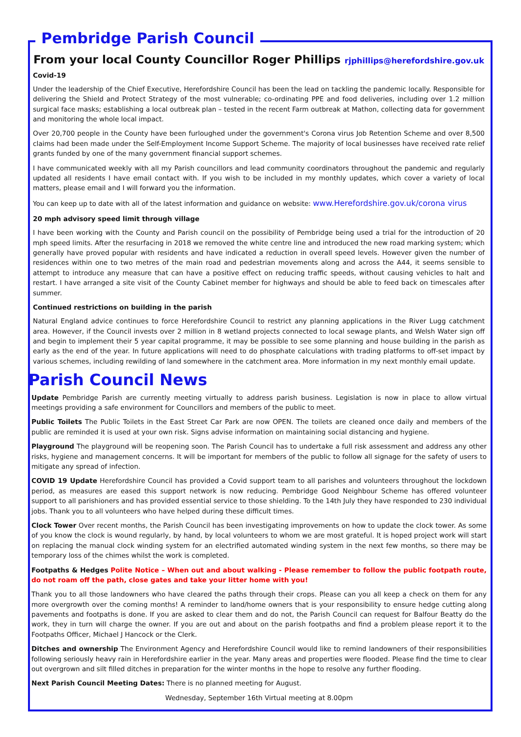Pembridge Parish Council
From your local County Councillor Roger Phillips rjphillips@herefordshire.gov.uk
Covid-19
Under the leadership of the Chief Executive, Herefordshire Council has been the lead on tackling the pandemic locally. Responsible for delivering the Shield and Protect Strategy of the most vulnerable; co-ordinating PPE and food deliveries, including over 1.2 million surgical face masks; establishing a local outbreak plan – tested in the recent Farm outbreak at Mathon, collecting data for government and monitoring the whole local impact.
Over 20,700 people in the County have been furloughed under the government's Corona virus Job Retention Scheme and over 8,500 claims had been made under the Self-Employment Income Support Scheme. The majority of local businesses have received rate relief grants funded by one of the many government financial support schemes.
I have communicated weekly with all my Parish councillors and lead community coordinators throughout the pandemic and regularly updated all residents I have email contact with. If you wish to be included in my monthly updates, which cover a variety of local matters, please email and I will forward you the information.
You can keep up to date with all of the latest information and guidance on website: www.Herefordshire.gov.uk/corona virus
20 mph advisory speed limit through village
I have been working with the County and Parish council on the possibility of Pembridge being used a trial for the introduction of 20 mph speed limits. After the resurfacing in 2018 we removed the white centre line and introduced the new road marking system; which generally have proved popular with residents and have indicated a reduction in overall speed levels. However given the number of residences within one to two metres of the main road and pedestrian movements along and across the A44, it seems sensible to attempt to introduce any measure that can have a positive effect on reducing traffic speeds, without causing vehicles to halt and restart. I have arranged a site visit of the County Cabinet member for highways and should be able to feed back on timescales after summer.
Continued restrictions on building in the parish
Natural England advice continues to force Herefordshire Council to restrict any planning applications in the River Lugg catchment area. However, if the Council invests over 2 million in 8 wetland projects connected to local sewage plants, and Welsh Water sign off and begin to implement their 5 year capital programme, it may be possible to see some planning and house building in the parish as early as the end of the year. In future applications will need to do phosphate calculations with trading platforms to off-set impact by various schemes, including rewilding of land somewhere in the catchment area. More information in my next monthly email update.
Parish Council News
Update Pembridge Parish are currently meeting virtually to address parish business. Legislation is now in place to allow virtual meetings providing a safe environment for Councillors and members of the public to meet.
Public Toilets The Public Toilets in the East Street Car Park are now OPEN. The toilets are cleaned once daily and members of the public are reminded it is used at your own risk. Signs advise information on maintaining social distancing and hygiene.
Playground The playground will be reopening soon. The Parish Council has to undertake a full risk assessment and address any other risks, hygiene and management concerns. It will be important for members of the public to follow all signage for the safety of users to mitigate any spread of infection.
COVID 19 Update Herefordshire Council has provided a Covid support team to all parishes and volunteers throughout the lockdown period, as measures are eased this support network is now reducing. Pembridge Good Neighbour Scheme has offered volunteer support to all parishioners and has provided essential service to those shielding. To the 14th July they have responded to 230 individual jobs. Thank you to all volunteers who have helped during these difficult times.
Clock Tower Over recent months, the Parish Council has been investigating improvements on how to update the clock tower. As some of you know the clock is wound regularly, by hand, by local volunteers to whom we are most grateful. It is hoped project work will start on replacing the manual clock winding system for an electrified automated winding system in the next few months, so there may be temporary loss of the chimes whilst the work is completed.
Footpaths & Hedges Polite Notice – When out and about walking - Please remember to follow the public footpath route, do not roam off the path, close gates and take your litter home with you!
Thank you to all those landowners who have cleared the paths through their crops. Please can you all keep a check on them for any more overgrowth over the coming months! A reminder to land/home owners that is your responsibility to ensure hedge cutting along pavements and footpaths is done. If you are asked to clear them and do not, the Parish Council can request for Balfour Beatty do the work, they in turn will charge the owner. If you are out and about on the parish footpaths and find a problem please report it to the Footpaths Officer, Michael J Hancock or the Clerk.
Ditches and ownership The Environment Agency and Herefordshire Council would like to remind landowners of their responsibilities following seriously heavy rain in Herefordshire earlier in the year. Many areas and properties were flooded. Please find the time to clear out overgrown and silt filled ditches in preparation for the winter months in the hope to resolve any further flooding.
Next Parish Council Meeting Dates: There is no planned meeting for August.
Wednesday, September 16th Virtual meeting at 8.00pm